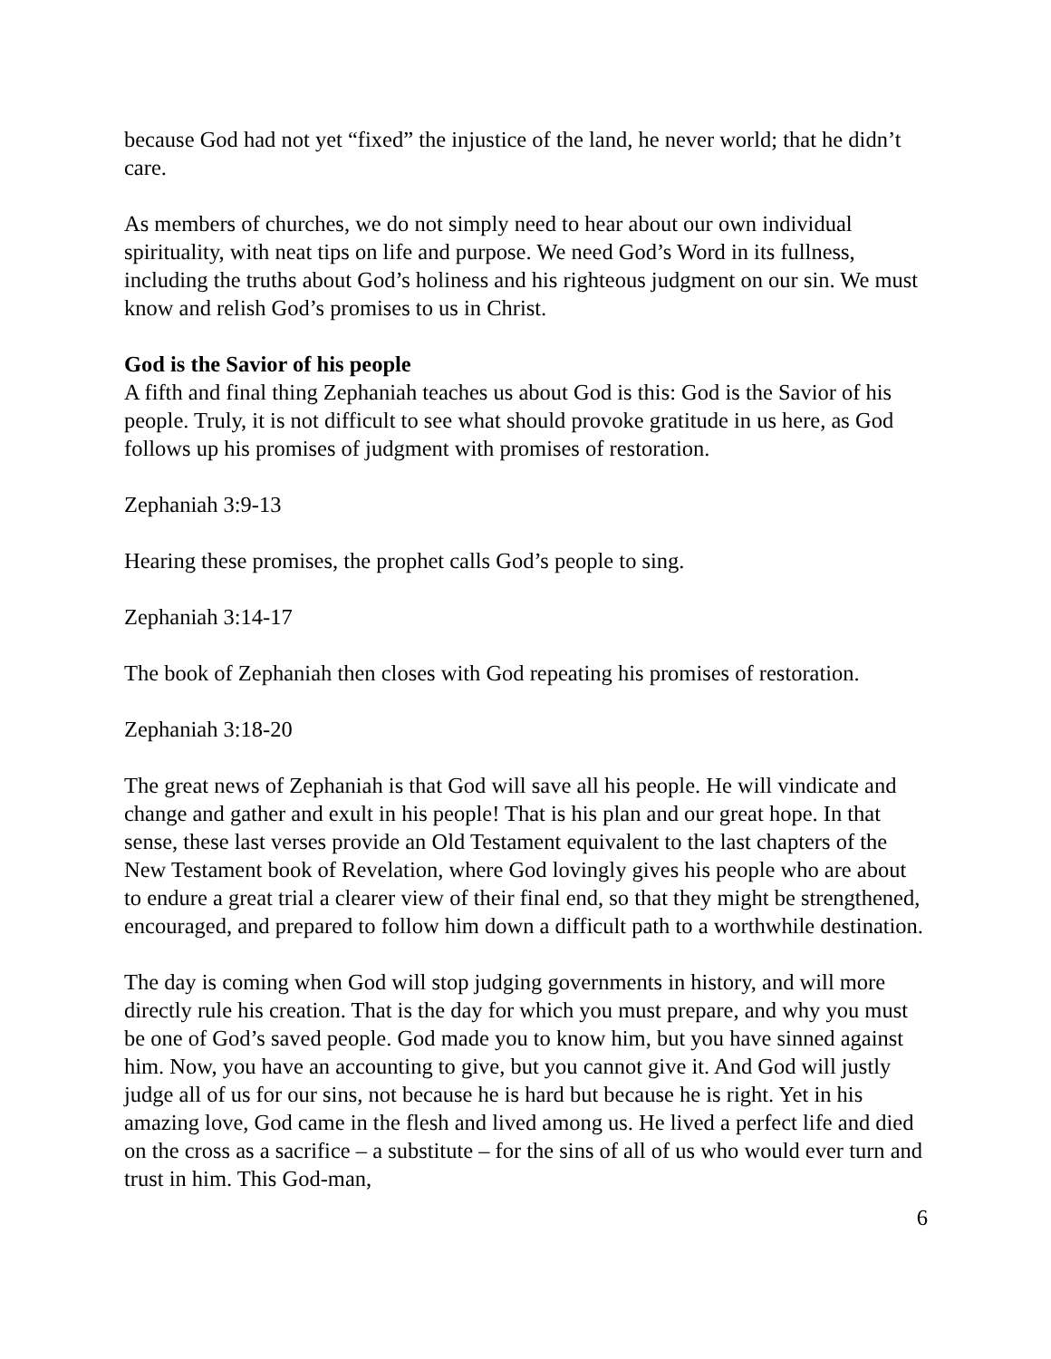because God had not yet “fixed” the injustice of the land, he never world; that he didn’t care.
As members of churches, we do not simply need to hear about our own individual spirituality, with neat tips on life and purpose. We need God’s Word in its fullness, including the truths about God’s holiness and his righteous judgment on our sin. We must know and relish God’s promises to us in Christ.
God is the Savior of his people
A fifth and final thing Zephaniah teaches us about God is this: God is the Savior of his people. Truly, it is not difficult to see what should provoke gratitude in us here, as God follows up his promises of judgment with promises of restoration.
Zephaniah 3:9-13
Hearing these promises, the prophet calls God’s people to sing.
Zephaniah 3:14-17
The book of Zephaniah then closes with God repeating his promises of restoration.
Zephaniah 3:18-20
The great news of Zephaniah is that God will save all his people. He will vindicate and change and gather and exult in his people! That is his plan and our great hope. In that sense, these last verses provide an Old Testament equivalent to the last chapters of the New Testament book of Revelation, where God lovingly gives his people who are about to endure a great trial a clearer view of their final end, so that they might be strengthened, encouraged, and prepared to follow him down a difficult path to a worthwhile destination.
The day is coming when God will stop judging governments in history, and will more directly rule his creation. That is the day for which you must prepare, and why you must be one of God’s saved people. God made you to know him, but you have sinned against him. Now, you have an accounting to give, but you cannot give it. And God will justly judge all of us for our sins, not because he is hard but because he is right. Yet in his amazing love, God came in the flesh and lived among us. He lived a perfect life and died on the cross as a sacrifice – a substitute – for the sins of all of us who would ever turn and trust in him. This God-man,
6